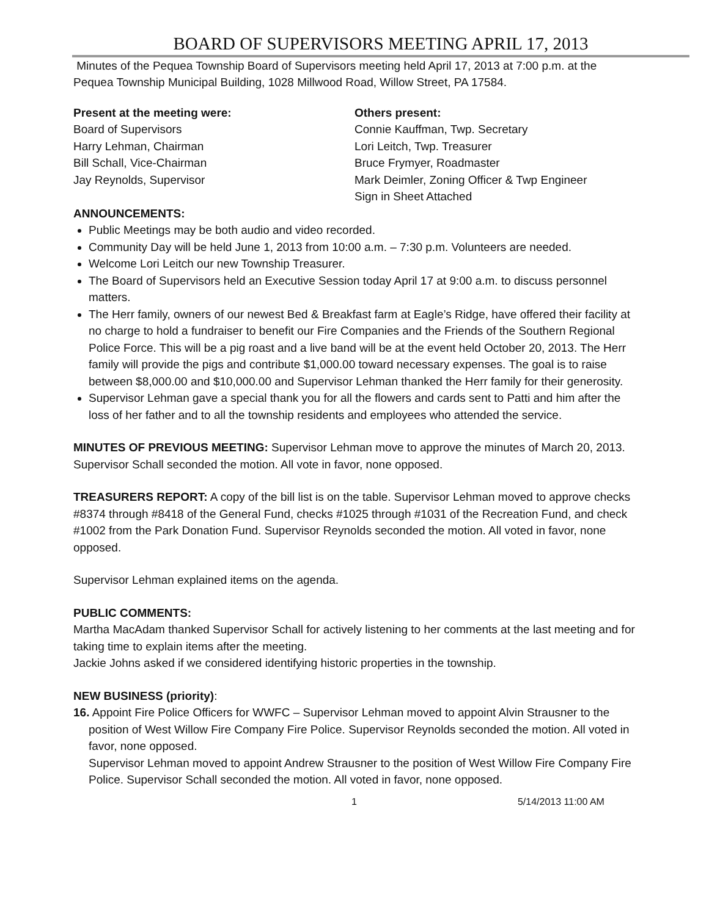BOARD OF SUPERVISORS MEETING APRIL 17, 2013
Minutes of the Pequea Township Board of Supervisors meeting held April 17, 2013 at 7:00 p.m. at the Pequea Township Municipal Building, 1028 Millwood Road, Willow Street, PA 17584.
Present at the meeting were:
Board of Supervisors
Harry Lehman, Chairman
Bill Schall, Vice-Chairman
Jay Reynolds, Supervisor
Others present:
Connie Kauffman, Twp. Secretary
Lori Leitch, Twp. Treasurer
Bruce Frymyer, Roadmaster
Mark Deimler, Zoning Officer & Twp Engineer
Sign in Sheet Attached
ANNOUNCEMENTS:
Public Meetings may be both audio and video recorded.
Community Day will be held June 1, 2013 from 10:00 a.m. – 7:30 p.m. Volunteers are needed.
Welcome Lori Leitch our new Township Treasurer.
The Board of Supervisors held an Executive Session today April 17 at 9:00 a.m. to discuss personnel matters.
The Herr family, owners of our newest Bed & Breakfast farm at Eagle’s Ridge, have offered their facility at no charge to hold a fundraiser to benefit our Fire Companies and the Friends of the Southern Regional Police Force. This will be a pig roast and a live band will be at the event held October 20, 2013. The Herr family will provide the pigs and contribute $1,000.00 toward necessary expenses. The goal is to raise between $8,000.00 and $10,000.00 and Supervisor Lehman thanked the Herr family for their generosity.
Supervisor Lehman gave a special thank you for all the flowers and cards sent to Patti and him after the loss of her father and to all the township residents and employees who attended the service.
MINUTES OF PREVIOUS MEETING: Supervisor Lehman move to approve the minutes of March 20, 2013. Supervisor Schall seconded the motion. All vote in favor, none opposed.
TREASURERS REPORT: A copy of the bill list is on the table. Supervisor Lehman moved to approve checks #8374 through #8418 of the General Fund, checks #1025 through #1031 of the Recreation Fund, and check #1002 from the Park Donation Fund. Supervisor Reynolds seconded the motion. All voted in favor, none opposed.
Supervisor Lehman explained items on the agenda.
PUBLIC COMMENTS:
Martha MacAdam thanked Supervisor Schall for actively listening to her comments at the last meeting and for taking time to explain items after the meeting.
Jackie Johns asked if we considered identifying historic properties in the township.
NEW BUSINESS (priority):
16. Appoint Fire Police Officers for WWFC – Supervisor Lehman moved to appoint Alvin Strausner to the position of West Willow Fire Company Fire Police. Supervisor Reynolds seconded the motion. All voted in favor, none opposed.
Supervisor Lehman moved to appoint Andrew Strausner to the position of West Willow Fire Company Fire Police. Supervisor Schall seconded the motion. All voted in favor, none opposed.
1 5/14/2013 11:00 AM